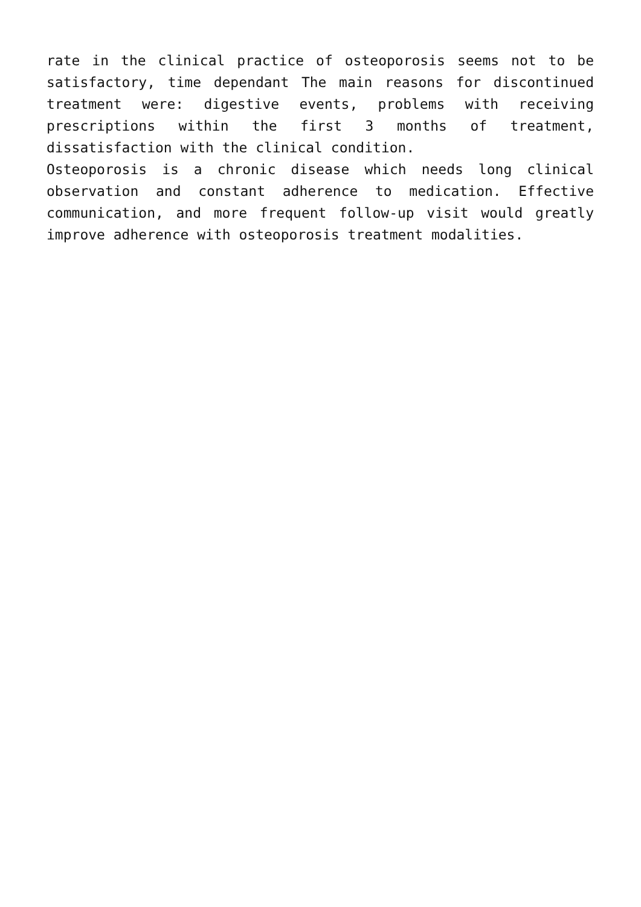rate in the clinical practice of osteoporosis seems not to be satisfactory, time dependant The main reasons for discontinued treatment were: digestive events, problems with receiving prescriptions within the first 3 months of treatment, dissatisfaction with the clinical condition.
Osteoporosis is a chronic disease which needs long clinical observation and constant adherence to medication. Effective communication, and more frequent follow-up visit would greatly improve adherence with osteoporosis treatment modalities.